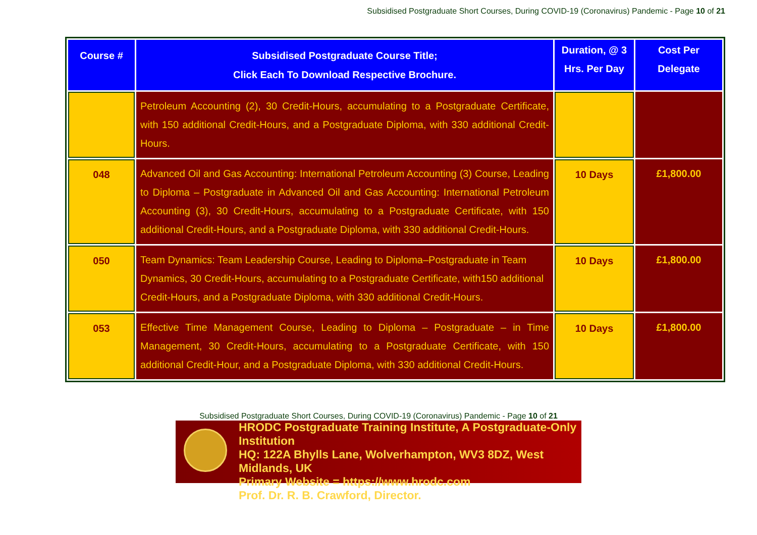Subsidised Postgraduate Short Courses, During COVID-19 (Coronavirus) Pandemic - Page 10 of 21
| Course # | Subsidised Postgraduate Course Title; Click Each To Download Respective Brochure. | Duration, @ 3 Hrs. Per Day | Cost Per Delegate |
| --- | --- | --- | --- |
| | Petroleum Accounting (2), 30 Credit-Hours, accumulating to a Postgraduate Certificate, with 150 additional Credit-Hours, and a Postgraduate Diploma, with 330 additional Credit-Hours. | | |
| 048 | Advanced Oil and Gas Accounting: International Petroleum Accounting (3) Course, Leading to Diploma – Postgraduate in Advanced Oil and Gas Accounting: International Petroleum Accounting (3), 30 Credit-Hours, accumulating to a Postgraduate Certificate, with 150 additional Credit-Hours, and a Postgraduate Diploma, with 330 additional Credit-Hours. | 10 Days | £1,800.00 |
| 050 | Team Dynamics: Team Leadership Course, Leading to Diploma–Postgraduate in Team Dynamics, 30 Credit-Hours, accumulating to a Postgraduate Certificate, with150 additional Credit-Hours, and a Postgraduate Diploma, with 330 additional Credit-Hours. | 10 Days | £1,800.00 |
| 053 | Effective Time Management Course, Leading to Diploma – Postgraduate – in Time Management, 30 Credit-Hours, accumulating to a Postgraduate Certificate, with 150 additional Credit-Hour, and a Postgraduate Diploma, with 330 additional Credit-Hours. | 10 Days | £1,800.00 |
Subsidised Postgraduate Short Courses, During COVID-19 (Coronavirus) Pandemic - Page 10 of 21
HRODC Postgraduate Training Institute, A Postgraduate-Only Institution
HQ: 122A Bhylls Lane, Wolverhampton, WV3 8DZ, West Midlands, UK
Primary Website = https://www.hrodc.com
Prof. Dr. R. B. Crawford, Director.